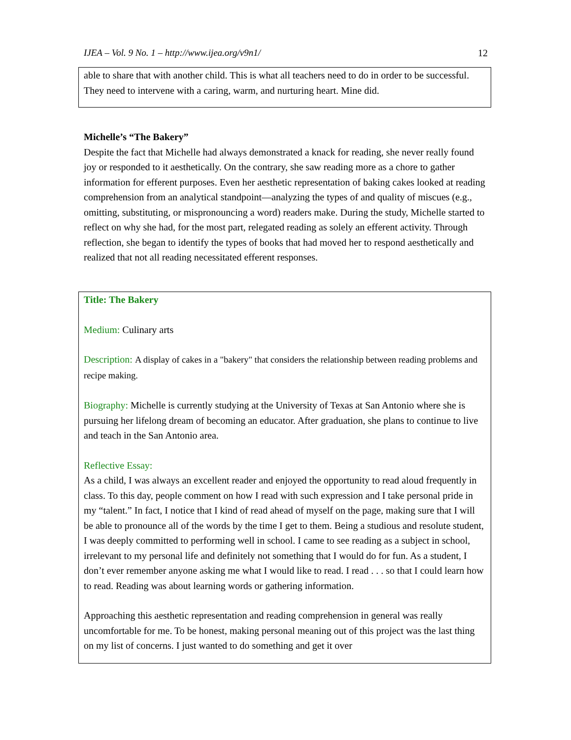IJEA – Vol. 9 No. 1 – http://www.ijea.org/v9n1/ 12
able to share that with another child. This is what all teachers need to do in order to be successful. They need to intervene with a caring, warm, and nurturing heart. Mine did.
Michelle’s “The Bakery”
Despite the fact that Michelle had always demonstrated a knack for reading, she never really found joy or responded to it aesthetically. On the contrary, she saw reading more as a chore to gather information for efferent purposes. Even her aesthetic representation of baking cakes looked at reading comprehension from an analytical standpoint—analyzing the types of and quality of miscues (e.g., omitting, substituting, or mispronouncing a word) readers make. During the study, Michelle started to reflect on why she had, for the most part, relegated reading as solely an efferent activity. Through reflection, she began to identify the types of books that had moved her to respond aesthetically and realized that not all reading necessitated efferent responses.
Title: The Bakery
Medium: Culinary arts
Description: A display of cakes in a "bakery" that considers the relationship between reading problems and recipe making.
Biography: Michelle is currently studying at the University of Texas at San Antonio where she is pursuing her lifelong dream of becoming an educator. After graduation, she plans to continue to live and teach in the San Antonio area.
Reflective Essay:
As a child, I was always an excellent reader and enjoyed the opportunity to read aloud frequently in class. To this day, people comment on how I read with such expression and I take personal pride in my “talent.” In fact, I notice that I kind of read ahead of myself on the page, making sure that I will be able to pronounce all of the words by the time I get to them. Being a studious and resolute student, I was deeply committed to performing well in school. I came to see reading as a subject in school, irrelevant to my personal life and definitely not something that I would do for fun. As a student, I don’t ever remember anyone asking me what I would like to read. I read . . . so that I could learn how to read. Reading was about learning words or gathering information.
Approaching this aesthetic representation and reading comprehension in general was really uncomfortable for me. To be honest, making personal meaning out of this project was the last thing on my list of concerns. I just wanted to do something and get it over